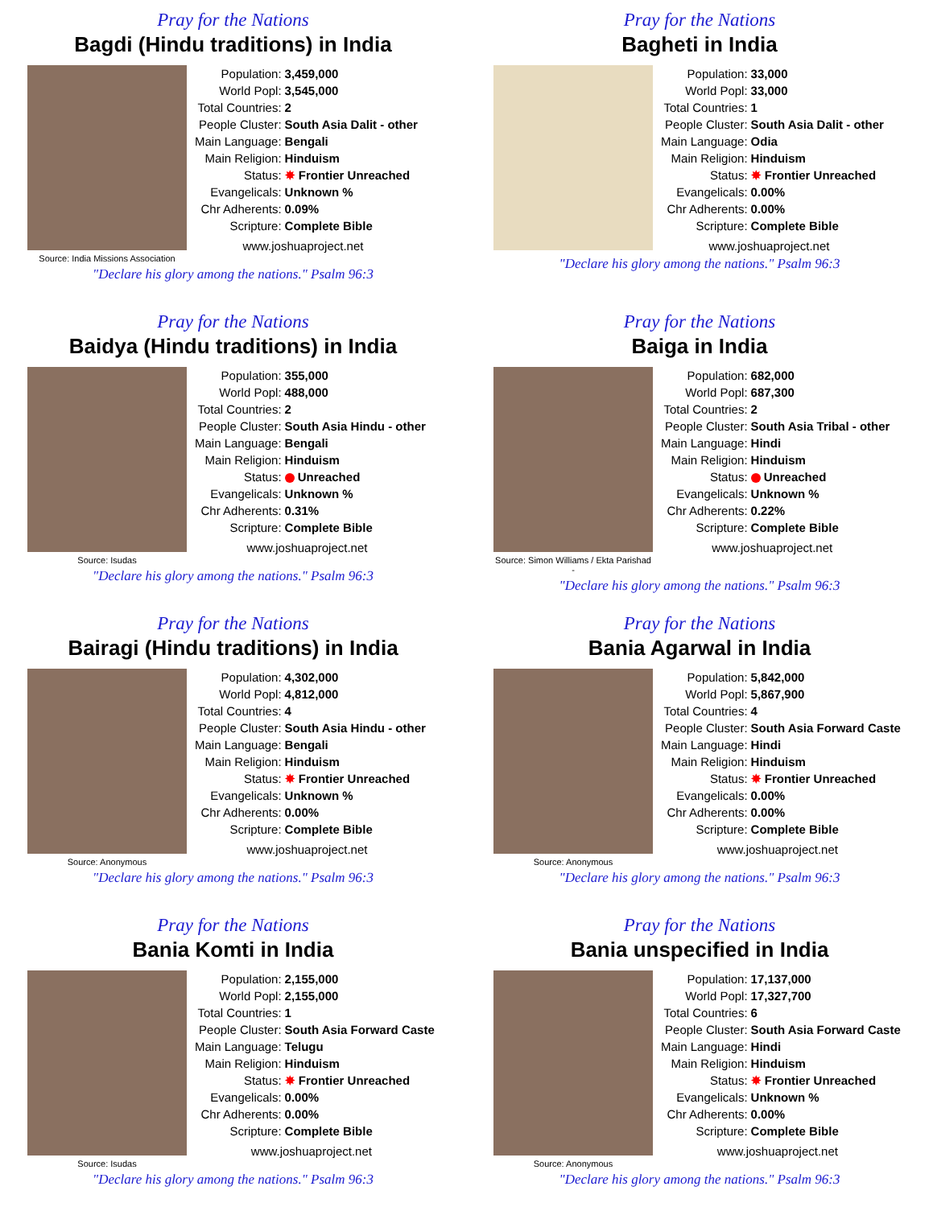Pray for the Nations
Bagdi (Hindu traditions) in India
Source: India Missions Association
| Population: | 3,459,000 |
| World Popl: | 3,545,000 |
| Total Countries: | 2 |
| People Cluster: | South Asia Dalit - other |
| Main Language: | Bengali |
| Main Religion: | Hinduism |
| Status: | ✸ Frontier Unreached |
| Evangelicals: | Unknown % |
| Chr Adherents: | 0.09% |
| Scripture: | Complete Bible |
www.joshuaproject.net
"Declare his glory among the nations." Psalm 96:3
Pray for the Nations
Bagheti in India
| Population: | 33,000 |
| World Popl: | 33,000 |
| Total Countries: | 1 |
| People Cluster: | South Asia Dalit - other |
| Main Language: | Odia |
| Main Religion: | Hinduism |
| Status: | ✸ Frontier Unreached |
| Evangelicals: | 0.00% |
| Chr Adherents: | 0.00% |
| Scripture: | Complete Bible |
www.joshuaproject.net
"Declare his glory among the nations." Psalm 96:3
Pray for the Nations
Baidya (Hindu traditions) in India
Source: Isudas
| Population: | 355,000 |
| World Popl: | 488,000 |
| Total Countries: | 2 |
| People Cluster: | South Asia Hindu - other |
| Main Language: | Bengali |
| Main Religion: | Hinduism |
| Status: | Unreached |
| Evangelicals: | Unknown % |
| Chr Adherents: | 0.31% |
| Scripture: | Complete Bible |
www.joshuaproject.net
"Declare his glory among the nations." Psalm 96:3
Pray for the Nations
Baiga in India
Source: Simon Williams / Ekta Parishad -
| Population: | 682,000 |
| World Popl: | 687,300 |
| Total Countries: | 2 |
| People Cluster: | South Asia Tribal - other |
| Main Language: | Hindi |
| Main Religion: | Hinduism |
| Status: | Unreached |
| Evangelicals: | Unknown % |
| Chr Adherents: | 0.22% |
| Scripture: | Complete Bible |
www.joshuaproject.net
"Declare his glory among the nations." Psalm 96:3
Pray for the Nations
Bairagi (Hindu traditions) in India
Source: Anonymous
| Population: | 4,302,000 |
| World Popl: | 4,812,000 |
| Total Countries: | 4 |
| People Cluster: | South Asia Hindu - other |
| Main Language: | Bengali |
| Main Religion: | Hinduism |
| Status: | ✸ Frontier Unreached |
| Evangelicals: | Unknown % |
| Chr Adherents: | 0.00% |
| Scripture: | Complete Bible |
www.joshuaproject.net
"Declare his glory among the nations." Psalm 96:3
Pray for the Nations
Bania Agarwal in India
Source: Anonymous
| Population: | 5,842,000 |
| World Popl: | 5,867,900 |
| Total Countries: | 4 |
| People Cluster: | South Asia Forward Caste |
| Main Language: | Hindi |
| Main Religion: | Hinduism |
| Status: | ✸ Frontier Unreached |
| Evangelicals: | 0.00% |
| Chr Adherents: | 0.00% |
| Scripture: | Complete Bible |
www.joshuaproject.net
"Declare his glory among the nations." Psalm 96:3
Pray for the Nations
Bania Komti in India
Source: Isudas
| Population: | 2,155,000 |
| World Popl: | 2,155,000 |
| Total Countries: | 1 |
| People Cluster: | South Asia Forward Caste |
| Main Language: | Telugu |
| Main Religion: | Hinduism |
| Status: | ✸ Frontier Unreached |
| Evangelicals: | 0.00% |
| Chr Adherents: | 0.00% |
| Scripture: | Complete Bible |
www.joshuaproject.net
"Declare his glory among the nations." Psalm 96:3
Pray for the Nations
Bania unspecified in India
Source: Anonymous
| Population: | 17,137,000 |
| World Popl: | 17,327,700 |
| Total Countries: | 6 |
| People Cluster: | South Asia Forward Caste |
| Main Language: | Hindi |
| Main Religion: | Hinduism |
| Status: | ✸ Frontier Unreached |
| Evangelicals: | Unknown % |
| Chr Adherents: | 0.00% |
| Scripture: | Complete Bible |
www.joshuaproject.net
"Declare his glory among the nations." Psalm 96:3